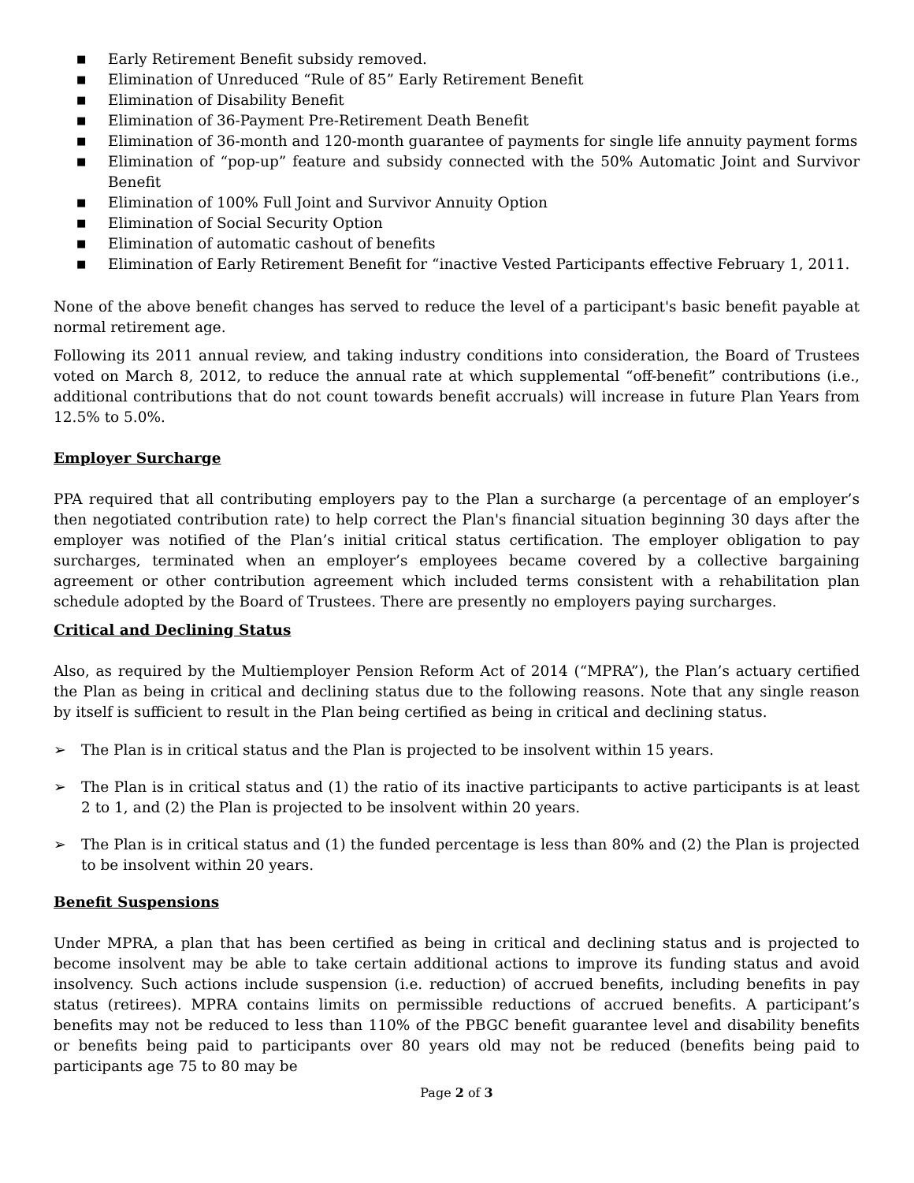■ Early Retirement Benefit subsidy removed.
■ Elimination of Unreduced “Rule of 85” Early Retirement Benefit
■ Elimination of Disability Benefit
■ Elimination of 36-Payment Pre-Retirement Death Benefit
■ Elimination of 36-month and 120-month guarantee of payments for single life annuity payment forms
■ Elimination of “pop-up” feature and subsidy connected with the 50% Automatic Joint and Survivor Benefit
■ Elimination of 100% Full Joint and Survivor Annuity Option
■ Elimination of Social Security Option
■ Elimination of automatic cashout of benefits
■ Elimination of Early Retirement Benefit for “inactive Vested Participants effective February 1, 2011.
None of the above benefit changes has served to reduce the level of a participant's basic benefit payable at normal retirement age.
Following its 2011 annual review, and taking industry conditions into consideration, the Board of Trustees voted on March 8, 2012, to reduce the annual rate at which supplemental “off-benefit” contributions (i.e., additional contributions that do not count towards benefit accruals) will increase in future Plan Years from 12.5% to 5.0%.
Employer Surcharge
PPA required that all contributing employers pay to the Plan a surcharge (a percentage of an employer’s then negotiated contribution rate) to help correct the Plan's financial situation beginning 30 days after the employer was notified of the Plan’s initial critical status certification. The employer obligation to pay surcharges, terminated when an employer’s employees became covered by a collective bargaining agreement or other contribution agreement which included terms consistent with a rehabilitation plan schedule adopted by the Board of Trustees. There are presently no employers paying surcharges.
Critical and Declining Status
Also, as required by the Multiemployer Pension Reform Act of 2014 (“MPRA”), the Plan’s actuary certified the Plan as being in critical and declining status due to the following reasons. Note that any single reason by itself is sufficient to result in the Plan being certified as being in critical and declining status.
➢ The Plan is in critical status and the Plan is projected to be insolvent within 15 years.
➢ The Plan is in critical status and (1) the ratio of its inactive participants to active participants is at least 2 to 1, and (2) the Plan is projected to be insolvent within 20 years.
➢ The Plan is in critical status and (1) the funded percentage is less than 80% and (2) the Plan is projected to be insolvent within 20 years.
Benefit Suspensions
Under MPRA, a plan that has been certified as being in critical and declining status and is projected to become insolvent may be able to take certain additional actions to improve its funding status and avoid insolvency. Such actions include suspension (i.e. reduction) of accrued benefits, including benefits in pay status (retirees). MPRA contains limits on permissible reductions of accrued benefits. A participant’s benefits may not be reduced to less than 110% of the PBGC benefit guarantee level and disability benefits or benefits being paid to participants over 80 years old may not be reduced (benefits being paid to participants age 75 to 80 may be
Page 2 of 3